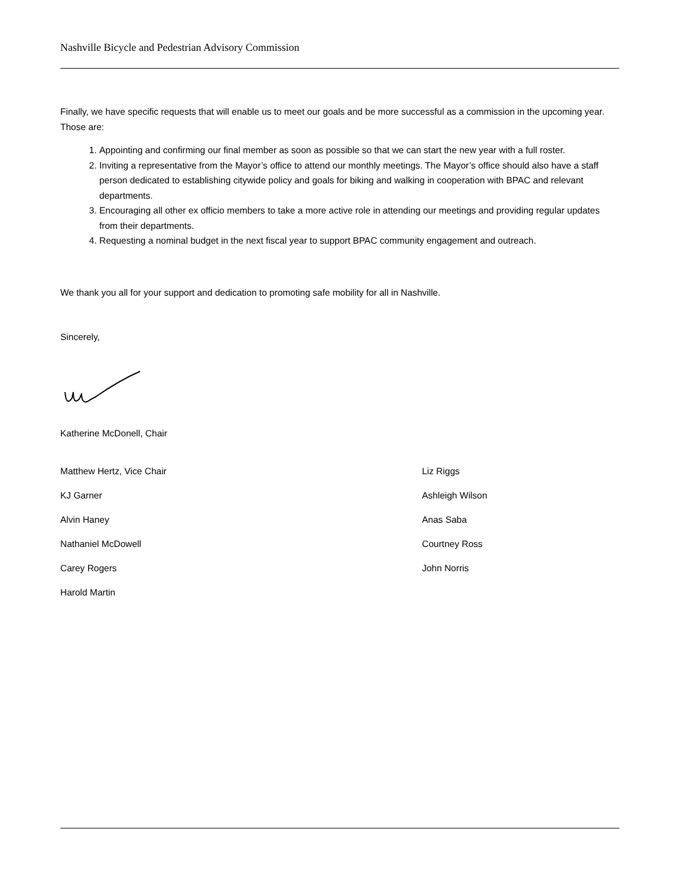Nashville Bicycle and Pedestrian Advisory Commission
Finally, we have specific requests that will enable us to meet our goals and be more successful as a commission in the upcoming year. Those are:
1. Appointing and confirming our final member as soon as possible so that we can start the new year with a full roster.
2. Inviting a representative from the Mayor’s office to attend our monthly meetings. The Mayor’s office should also have a staff person dedicated to establishing citywide policy and goals for biking and walking in cooperation with BPAC and relevant departments.
3. Encouraging all other ex officio members to take a more active role in attending our meetings and providing regular updates from their departments.
4. Requesting a nominal budget in the next fiscal year to support BPAC community engagement and outreach.
We thank you all for your support and dedication to promoting safe mobility for all in Nashville.
Sincerely,
Katherine McDonell, Chair
Matthew Hertz, Vice Chair
KJ Garner
Alvin Haney
Nathaniel McDowell
Carey Rogers
Harold Martin
Liz Riggs
Ashleigh Wilson
Anas Saba
Courtney Ross
John Norris